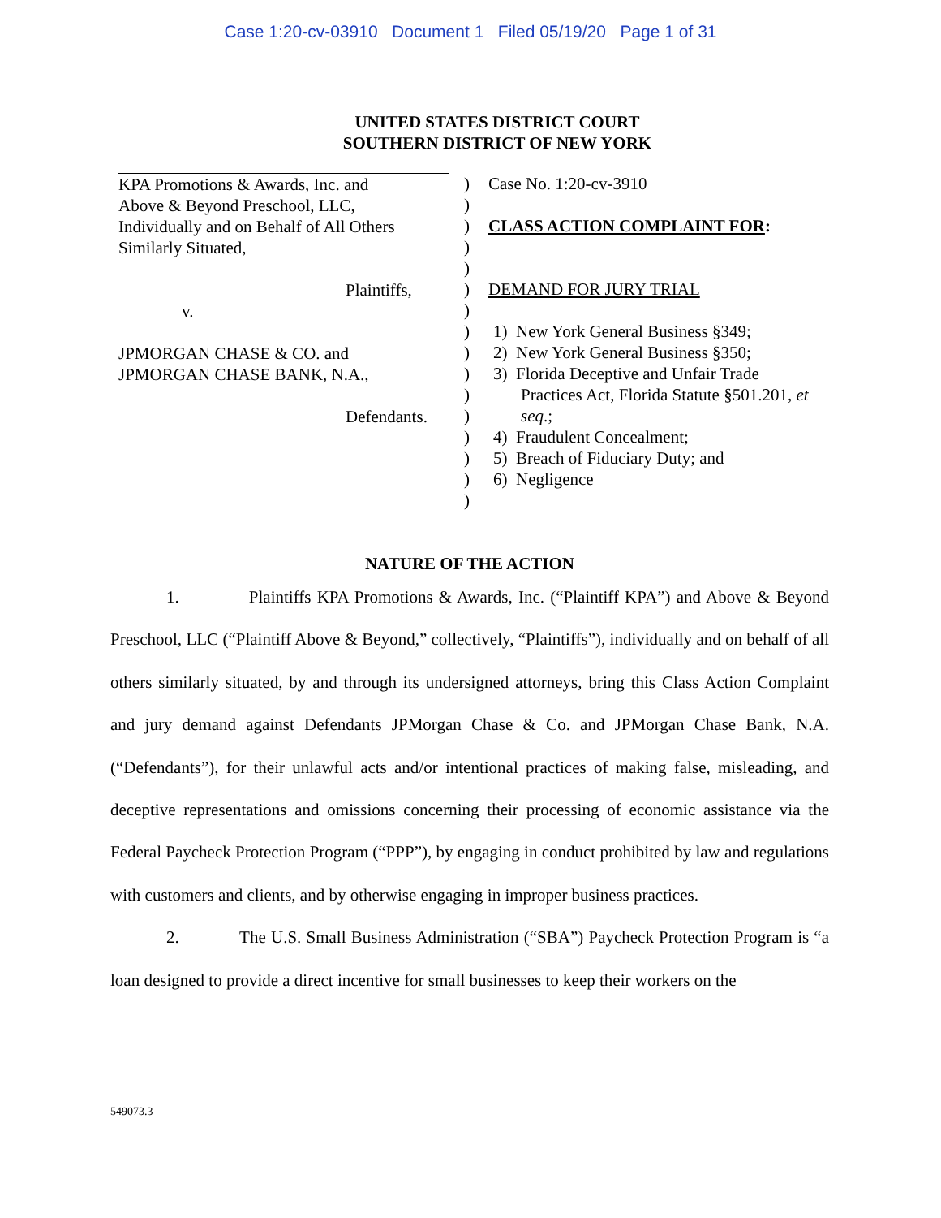Case 1:20-cv-03910 Document 1 Filed 05/19/20 Page 1 of 31
UNITED STATES DISTRICT COURT
SOUTHERN DISTRICT OF NEW YORK
KPA Promotions & Awards, Inc. and
Above & Beyond Preschool, LLC,
Individually and on Behalf of All Others
Similarly Situated,
Plaintiffs,
v.
JPMORGAN CHASE & CO. and
JPMORGAN CHASE BANK, N.A.,
Defendants.
)
)
)
)
)
)
)
)
)
)
)
)
)
)
)
)
Case No. 1:20-cv-3910
CLASS ACTION COMPLAINT FOR:
DEMAND FOR JURY TRIAL
1) New York General Business §349;
2) New York General Business §350;
3) Florida Deceptive and Unfair Trade
Practices Act, Florida Statute §501.201, et
seq.;
4) Fraudulent Concealment;
5) Breach of Fiduciary Duty; and
6) Negligence
NATURE OF THE ACTION
1. Plaintiffs KPA Promotions & Awards, Inc. (“Plaintiff KPA”) and Above & Beyond Preschool, LLC (“Plaintiff Above & Beyond,” collectively, “Plaintiffs”), individually and on behalf of all others similarly situated, by and through its undersigned attorneys, bring this Class Action Complaint and jury demand against Defendants JPMorgan Chase & Co. and JPMorgan Chase Bank, N.A. (“Defendants”), for their unlawful acts and/or intentional practices of making false, misleading, and deceptive representations and omissions concerning their processing of economic assistance via the Federal Paycheck Protection Program (“PPP”), by engaging in conduct prohibited by law and regulations with customers and clients, and by otherwise engaging in improper business practices.
2. The U.S. Small Business Administration (“SBA”) Paycheck Protection Program is “a loan designed to provide a direct incentive for small businesses to keep their workers on the
549073.3